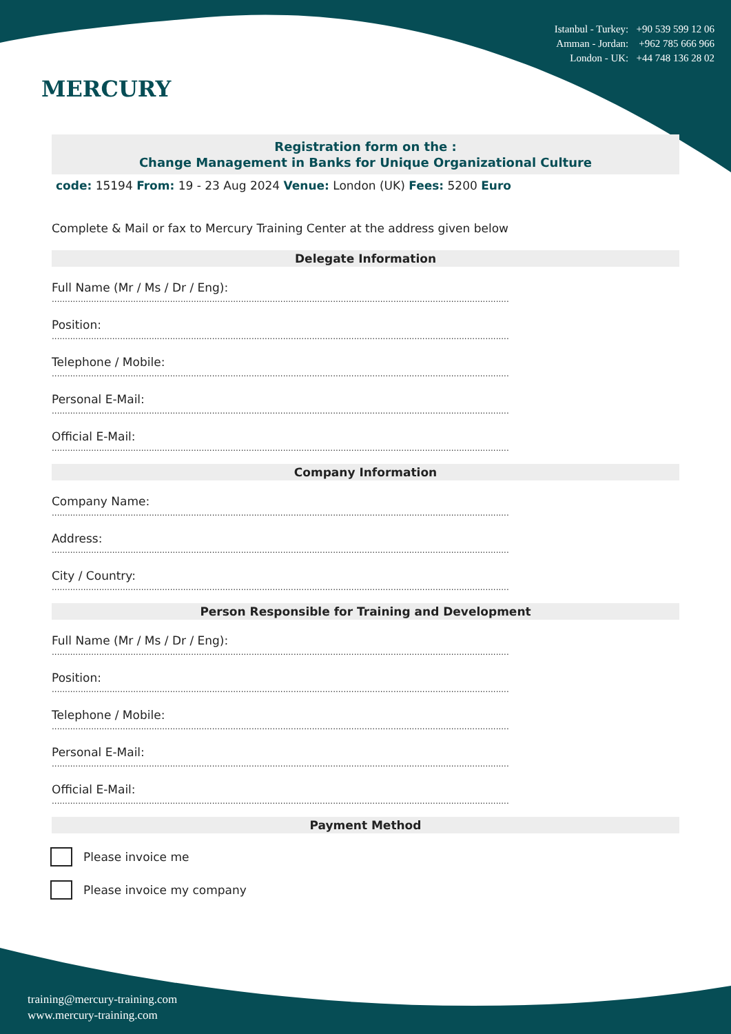MERCURY
Istanbul - Turkey: +90 539 599 12 06
Amman - Jordan: +962 785 666 966
London - UK: +44 748 136 28 02
Registration form on the :
Change Management in Banks for Unique Organizational Culture
code: 15194 From: 19 - 23 Aug 2024 Venue: London (UK) Fees: 5200 Euro
Complete & Mail or fax to Mercury Training Center at the address given below
Delegate Information
Full Name (Mr / Ms / Dr / Eng):
..............................................................................................................................................................................
Position:
..............................................................................................................................................................................
Telephone / Mobile:
..............................................................................................................................................................................
Personal E-Mail:
..............................................................................................................................................................................
Official E-Mail:
..............................................................................................................................................................................
Company Information
Company Name:
..............................................................................................................................................................................
Address:
..............................................................................................................................................................................
City / Country:
..............................................................................................................................................................................
Person Responsible for Training and Development
Full Name (Mr / Ms / Dr / Eng):
..............................................................................................................................................................................
Position:
..............................................................................................................................................................................
Telephone / Mobile:
..............................................................................................................................................................................
Personal E-Mail:
..............................................................................................................................................................................
Official E-Mail:
..............................................................................................................................................................................
Payment Method
Please invoice me
Please invoice my company
training@mercury-training.com
www.mercury-training.com